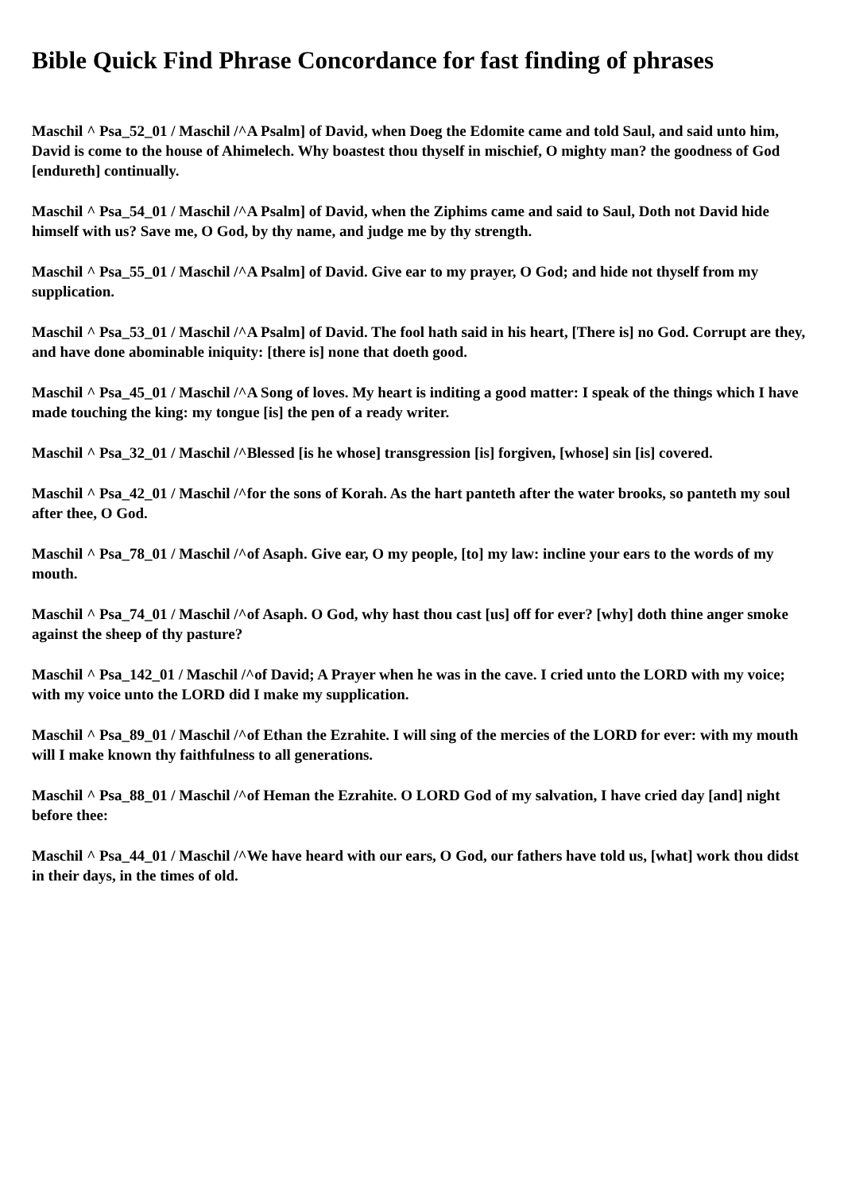Bible Quick Find Phrase Concordance for fast finding of phrases
Maschil ^ Psa_52_01 / Maschil /^A Psalm] of David, when Doeg the Edomite came and told Saul, and said unto him, David is come to the house of Ahimelech. Why boastest thou thyself in mischief, O mighty man? the goodness of God [endureth] continually.
Maschil ^ Psa_54_01 / Maschil /^A Psalm] of David, when the Ziphims came and said to Saul, Doth not David hide himself with us? Save me, O God, by thy name, and judge me by thy strength.
Maschil ^ Psa_55_01 / Maschil /^A Psalm] of David. Give ear to my prayer, O God; and hide not thyself from my supplication.
Maschil ^ Psa_53_01 / Maschil /^A Psalm] of David. The fool hath said in his heart, [There is] no God. Corrupt are they, and have done abominable iniquity: [there is] none that doeth good.
Maschil ^ Psa_45_01 / Maschil /^A Song of loves. My heart is inditing a good matter: I speak of the things which I have made touching the king: my tongue [is] the pen of a ready writer.
Maschil ^ Psa_32_01 / Maschil /^Blessed [is he whose] transgression [is] forgiven, [whose] sin [is] covered.
Maschil ^ Psa_42_01 / Maschil /^for the sons of Korah. As the hart panteth after the water brooks, so panteth my soul after thee, O God.
Maschil ^ Psa_78_01 / Maschil /^of Asaph. Give ear, O my people, [to] my law: incline your ears to the words of my mouth.
Maschil ^ Psa_74_01 / Maschil /^of Asaph. O God, why hast thou cast [us] off for ever? [why] doth thine anger smoke against the sheep of thy pasture?
Maschil ^ Psa_142_01 / Maschil /^of David; A Prayer when he was in the cave. I cried unto the LORD with my voice; with my voice unto the LORD did I make my supplication.
Maschil ^ Psa_89_01 / Maschil /^of Ethan the Ezrahite. I will sing of the mercies of the LORD for ever: with my mouth will I make known thy faithfulness to all generations.
Maschil ^ Psa_88_01 / Maschil /^of Heman the Ezrahite. O LORD God of my salvation, I have cried day [and] night before thee:
Maschil ^ Psa_44_01 / Maschil /^We have heard with our ears, O God, our fathers have told us, [what] work thou didst in their days, in the times of old.